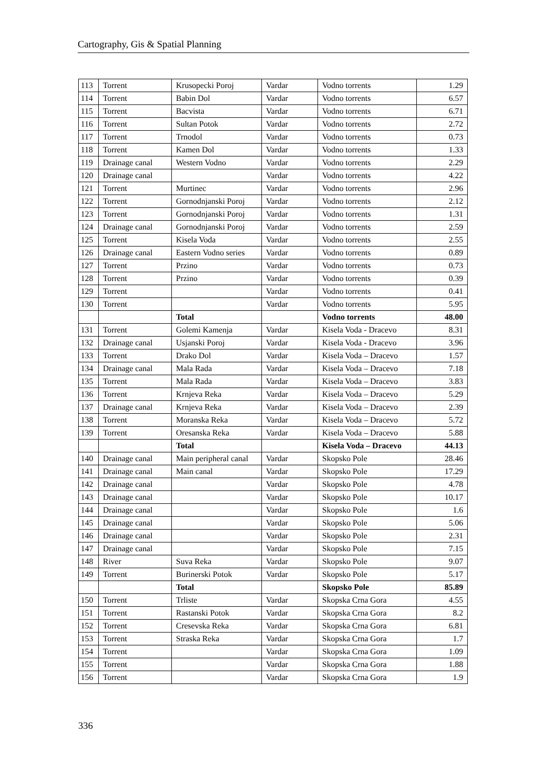Cartography, Gis & Spatial Planning
| 113 | Torrent | Krusopecki Poroj | Vardar | Vodno torrents | 1.29 |
| 114 | Torrent | Babin Dol | Vardar | Vodno torrents | 6.57 |
| 115 | Torrent | Bacvista | Vardar | Vodno torrents | 6.71 |
| 116 | Torrent | Sultan Potok | Vardar | Vodno torrents | 2.72 |
| 117 | Torrent | Trnodol | Vardar | Vodno torrents | 0.73 |
| 118 | Torrent | Kamen Dol | Vardar | Vodno torrents | 1.33 |
| 119 | Drainage canal | Western Vodno | Vardar | Vodno torrents | 2.29 |
| 120 | Drainage canal | | Vardar | Vodno torrents | 4.22 |
| 121 | Torrent | Murtinec | Vardar | Vodno torrents | 2.96 |
| 122 | Torrent | Gornodnjanski Poroj | Vardar | Vodno torrents | 2.12 |
| 123 | Torrent | Gornodnjanski Poroj | Vardar | Vodno torrents | 1.31 |
| 124 | Drainage canal | Gornodnjanski Poroj | Vardar | Vodno torrents | 2.59 |
| 125 | Torrent | Kisela Voda | Vardar | Vodno torrents | 2.55 |
| 126 | Drainage canal | Eastern Vodno series | Vardar | Vodno torrents | 0.89 |
| 127 | Torrent | Przino | Vardar | Vodno torrents | 0.73 |
| 128 | Torrent | Przino | Vardar | Vodno torrents | 0.39 |
| 129 | Torrent | | Vardar | Vodno torrents | 0.41 |
| 130 | Torrent | | Vardar | Vodno torrents | 5.95 |
| | | Total | | Vodno torrents | 48.00 |
| 131 | Torrent | Golemi Kamenja | Vardar | Kisela Voda - Dracevo | 8.31 |
| 132 | Drainage canal | Usjanski Poroj | Vardar | Kisela Voda - Dracevo | 3.96 |
| 133 | Torrent | Drako Dol | Vardar | Kisela Voda – Dracevo | 1.57 |
| 134 | Drainage canal | Mala Rada | Vardar | Kisela Voda – Dracevo | 7.18 |
| 135 | Torrent | Mala Rada | Vardar | Kisela Voda – Dracevo | 3.83 |
| 136 | Torrent | Krnjeva Reka | Vardar | Kisela Voda – Dracevo | 5.29 |
| 137 | Drainage canal | Krnjeva Reka | Vardar | Kisela Voda – Dracevo | 2.39 |
| 138 | Torrent | Moranska Reka | Vardar | Kisela Voda – Dracevo | 5.72 |
| 139 | Torrent | Oresanska Reka | Vardar | Kisela Voda – Dracevo | 5.88 |
| | | Total | | Kisela Voda – Dracevo | 44.13 |
| 140 | Drainage canal | Main peripheral canal | Vardar | Skopsko Pole | 28.46 |
| 141 | Drainage canal | Main canal | Vardar | Skopsko Pole | 17.29 |
| 142 | Drainage canal | | Vardar | Skopsko Pole | 4.78 |
| 143 | Drainage canal | | Vardar | Skopsko Pole | 10.17 |
| 144 | Drainage canal | | Vardar | Skopsko Pole | 1.6 |
| 145 | Drainage canal | | Vardar | Skopsko Pole | 5.06 |
| 146 | Drainage canal | | Vardar | Skopsko Pole | 2.31 |
| 147 | Drainage canal | | Vardar | Skopsko Pole | 7.15 |
| 148 | River | Suva Reka | Vardar | Skopsko Pole | 9.07 |
| 149 | Torrent | Burinerski Potok | Vardar | Skopsko Pole | 5.17 |
| | | Total | | Skopsko Pole | 85.89 |
| 150 | Torrent | Trliste | Vardar | Skopska Crna Gora | 4.55 |
| 151 | Torrent | Rastanski Potok | Vardar | Skopska Crna Gora | 8.2 |
| 152 | Torrent | Cresevska Reka | Vardar | Skopska Crna Gora | 6.81 |
| 153 | Torrent | Straska Reka | Vardar | Skopska Crna Gora | 1.7 |
| 154 | Torrent | | Vardar | Skopska Crna Gora | 1.09 |
| 155 | Torrent | | Vardar | Skopska Crna Gora | 1.88 |
| 156 | Torrent | | Vardar | Skopska Crna Gora | 1.9 |
336